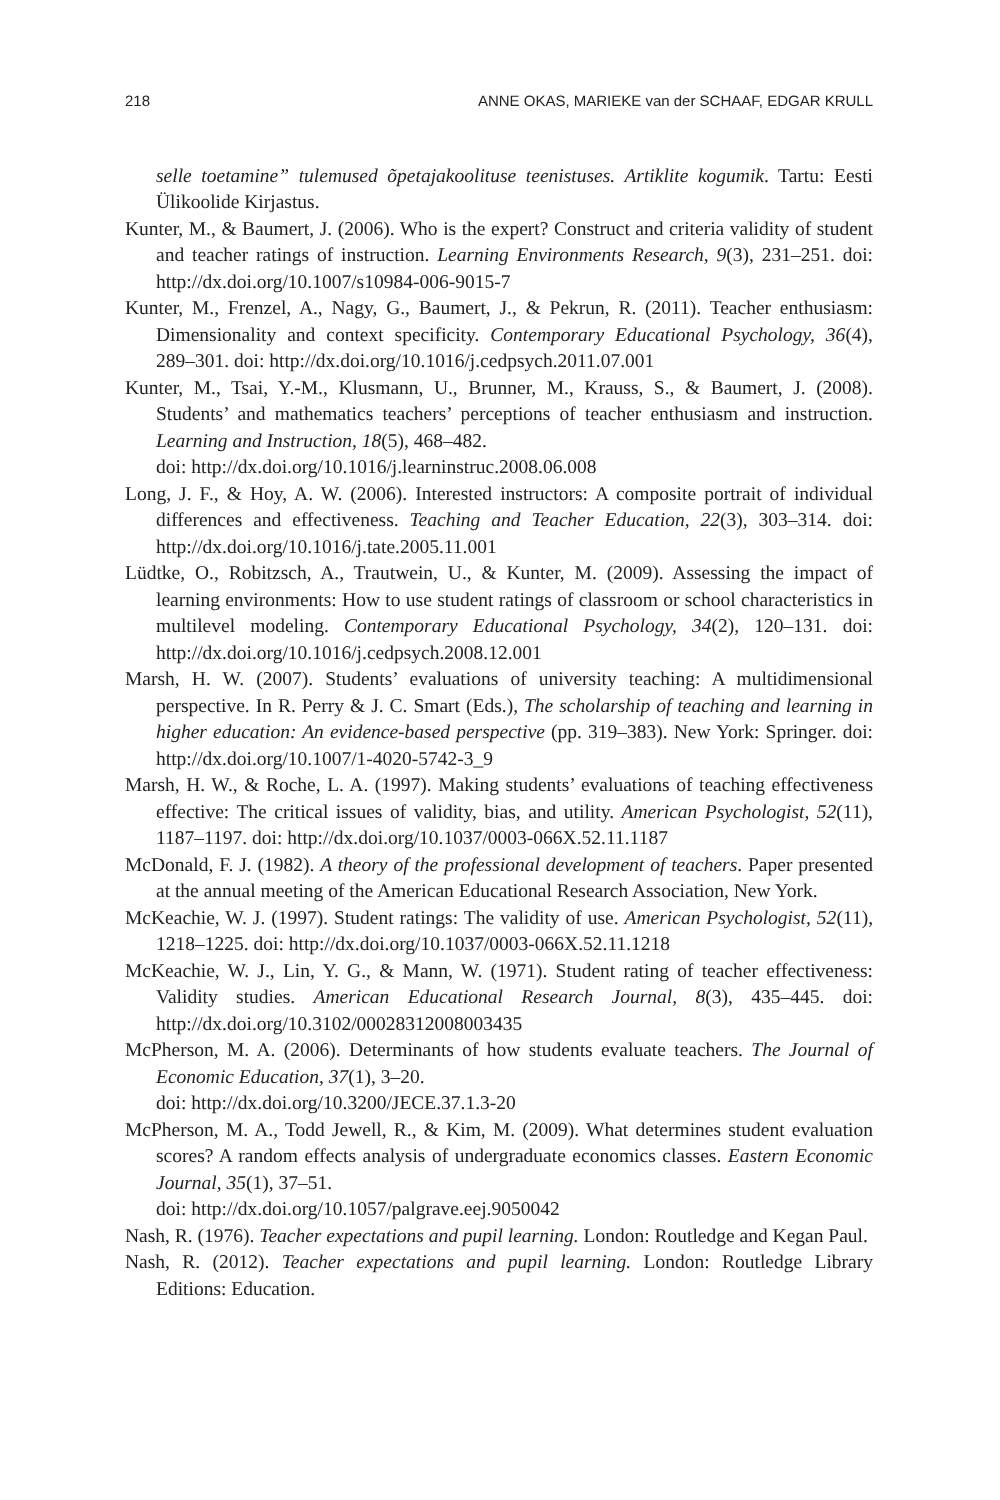218 ANNE OKAS, MARIEKE van der SCHAAF, EDGAR KRULL
selle toetamine” tulemused õpetajakoolituse teenistuses. Artiklite kogumik. Tartu: Eesti Ülikoolide Kirjastus.
Kunter, M., & Baumert, J. (2006). Who is the expert? Construct and criteria validity of student and teacher ratings of instruction. Learning Environments Research, 9(3), 231–251. doi: http://dx.doi.org/10.1007/s10984-006-9015-7
Kunter, M., Frenzel, A., Nagy, G., Baumert, J., & Pekrun, R. (2011). Teacher enthusiasm: Dimensionality and context specificity. Contemporary Educational Psychology, 36(4), 289–301. doi: http://dx.doi.org/10.1016/j.cedpsych.2011.07.001
Kunter, M., Tsai, Y.-M., Klusmann, U., Brunner, M., Krauss, S., & Baumert, J. (2008). Students’ and mathematics teachers’ perceptions of teacher enthusiasm and instruction. Learning and Instruction, 18(5), 468–482.
doi: http://dx.doi.org/10.1016/j.learninstruc.2008.06.008
Long, J. F., & Hoy, A. W. (2006). Interested instructors: A composite portrait of individual differences and effectiveness. Teaching and Teacher Education, 22(3), 303–314. doi: http://dx.doi.org/10.1016/j.tate.2005.11.001
Lüdtke, O., Robitzsch, A., Trautwein, U., & Kunter, M. (2009). Assessing the impact of learning environments: How to use student ratings of classroom or school characteristics in multilevel modeling. Contemporary Educational Psychology, 34(2), 120–131. doi: http://dx.doi.org/10.1016/j.cedpsych.2008.12.001
Marsh, H. W. (2007). Students’ evaluations of university teaching: A multidimensional perspective. In R. Perry & J. C. Smart (Eds.), The scholarship of teaching and learning in higher education: An evidence-based perspective (pp. 319–383). New York: Springer. doi: http://dx.doi.org/10.1007/1-4020-5742-3_9
Marsh, H. W., & Roche, L. A. (1997). Making students’ evaluations of teaching effectiveness effective: The critical issues of validity, bias, and utility. American Psychologist, 52(11), 1187–1197. doi: http://dx.doi.org/10.1037/0003-066X.52.11.1187
McDonald, F. J. (1982). A theory of the professional development of teachers. Paper presented at the annual meeting of the American Educational Research Association, New York.
McKeachie, W. J. (1997). Student ratings: The validity of use. American Psychologist, 52(11), 1218–1225. doi: http://dx.doi.org/10.1037/0003-066X.52.11.1218
McKeachie, W. J., Lin, Y. G., & Mann, W. (1971). Student rating of teacher effectiveness: Validity studies. American Educational Research Journal, 8(3), 435–445. doi: http://dx.doi.org/10.3102/00028312008003435
McPherson, M. A. (2006). Determinants of how students evaluate teachers. The Journal of Economic Education, 37(1), 3–20.
doi: http://dx.doi.org/10.3200/JECE.37.1.3-20
McPherson, M. A., Todd Jewell, R., & Kim, M. (2009). What determines student evaluation scores? A random effects analysis of undergraduate economics classes. Eastern Economic Journal, 35(1), 37–51.
doi: http://dx.doi.org/10.1057/palgrave.eej.9050042
Nash, R. (1976). Teacher expectations and pupil learning. London: Routledge and Kegan Paul.
Nash, R. (2012). Teacher expectations and pupil learning. London: Routledge Library Editions: Education.